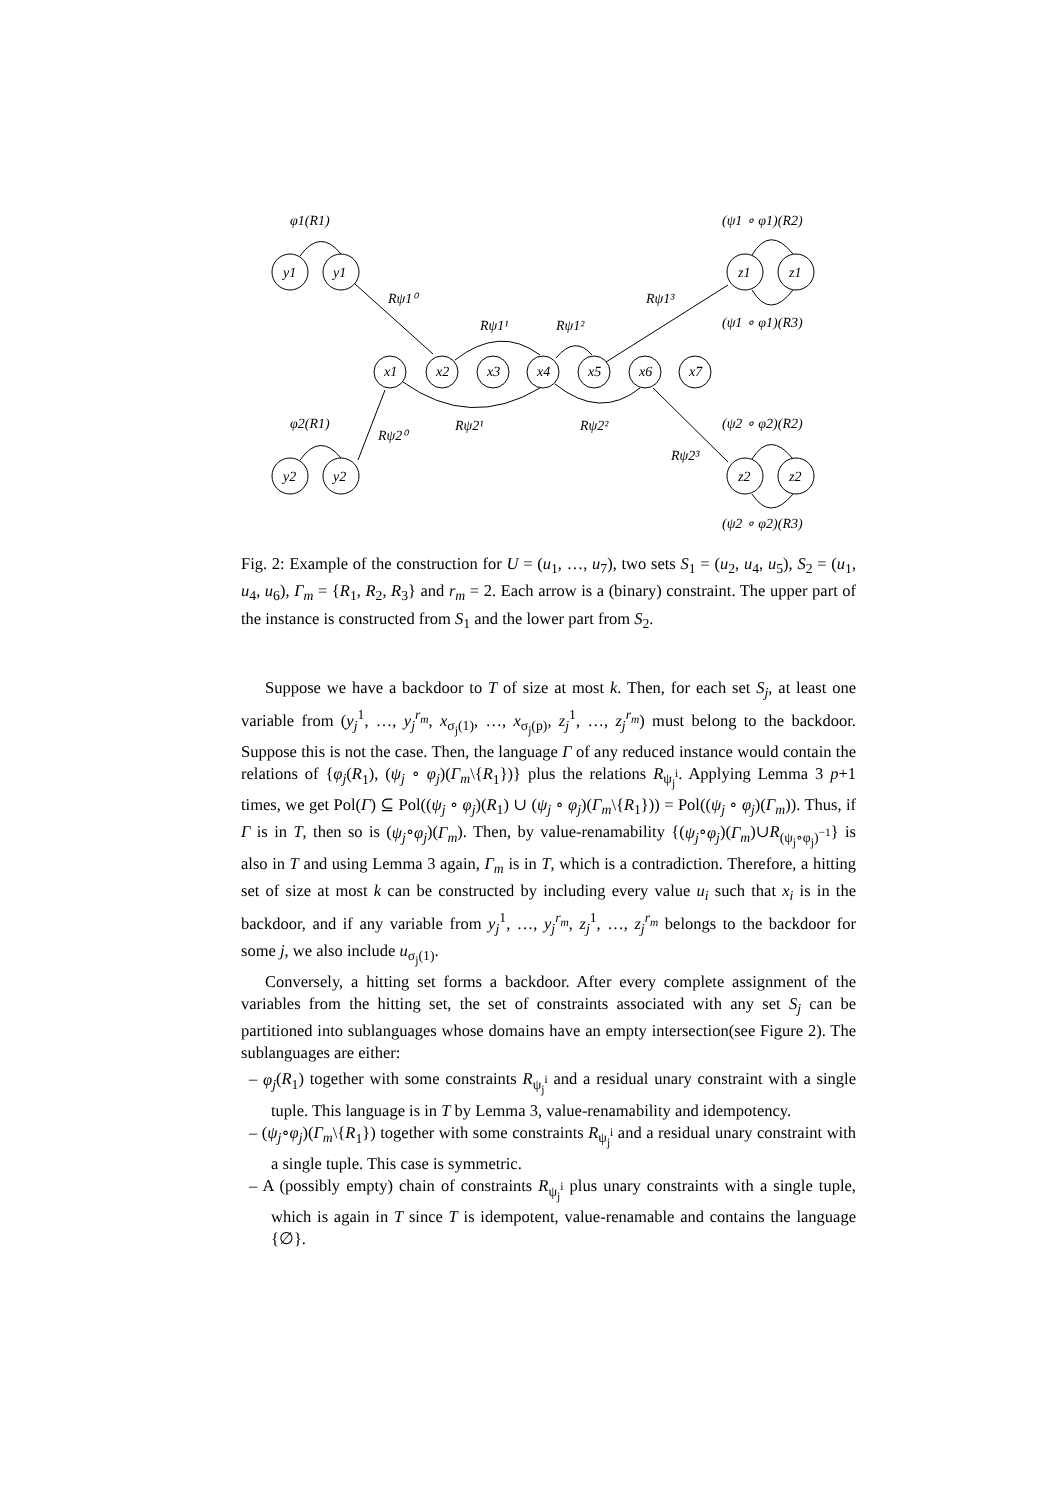φ1(R1)
φ2(R1)
y1
y1
y2
y2
x1
x2
x3
x4
x5
x6
x7
z1
z1
z2
z2
Rψ1⁰
Rψ1¹
Rψ1²
Rψ1³
Rψ2⁰
Rψ2¹
Rψ2²
Rψ2³
(ψ1 ∘ φ1)(R2)
(ψ1 ∘ φ1)(R3)
(ψ2 ∘ φ2)(R2)
(ψ2 ∘ φ2)(R3)
Fig. 2: Example of the construction for U = (u<sub>1</sub>, …, u<sub>7</sub>), two sets S<sub>1</sub> = (u<sub>2</sub>, u<sub>4</sub>, u<sub>5</sub>), S<sub>2</sub> = (u<sub>1</sub>, u<sub>4</sub>, u<sub>6</sub>), Γ<sub>m</sub> = {R<sub>1</sub>, R<sub>2</sub>, R<sub>3</sub>} and r<sub>m</sub> = 2. Each arrow is a (binary) constraint. The upper part of the instance is constructed from S<sub>1</sub> and the lower part from S<sub>2</sub>.
Suppose we have a backdoor to T of size at most k. Then, for each set S<sub>j</sub>, at least one variable from (y<sub>j</sub><sup>1</sup>, …, y<sub>j</sub><sup>r<sub>m</sub></sup>, x<sub>σ<sub>j</sub>(1)</sub>, …, x<sub>σ<sub>j</sub>(p)</sub>, z<sub>j</sub><sup>1</sup>, …, z<sub>j</sub><sup>r<sub>m</sub></sup>) must belong to the backdoor. Suppose this is not the case. Then, the language Γ of any reduced instance would contain the relations of {φ<sub>j</sub>(R<sub>1</sub>), (ψ<sub>j</sub> ∘ φ<sub>j</sub>)(Γ<sub>m</sub>\{R<sub>1</sub>})} plus the relations R<sub>ψ<sub>j</sub><sup>i</sup></sub>. Applying Lemma 3 p+1 times, we get Pol(Γ) ⊆ Pol((ψ<sub>j</sub> ∘ φ<sub>j</sub>)(R<sub>1</sub>) ∪ (ψ<sub>j</sub> ∘ φ<sub>j</sub>)(Γ<sub>m</sub>\{R<sub>1</sub>})) = Pol((ψ<sub>j</sub> ∘ φ<sub>j</sub>)(Γ<sub>m</sub>)). Thus, if Γ is in T, then so is (ψ<sub>j</sub>∘φ<sub>j</sub>)(Γ<sub>m</sub>). Then, by value-renamability {(ψ<sub>j</sub>∘φ<sub>j</sub>)(Γ<sub>m</sub>)∪R<sub>(ψ<sub>j</sub>∘φ<sub>j</sub>)<sup>−1</sup></sub>} is also in T and using Lemma 3 again, Γ<sub>m</sub> is in T, which is a contradiction. Therefore, a hitting set of size at most k can be constructed by including every value u<sub>i</sub> such that x<sub>i</sub> is in the backdoor, and if any variable from y<sub>j</sub><sup>1</sup>, …, y<sub>j</sub><sup>r<sub>m</sub></sup>, z<sub>j</sub><sup>1</sup>, …, z<sub>j</sub><sup>r<sub>m</sub></sup> belongs to the backdoor for some j, we also include u<sub>σ<sub>j</sub>(1)</sub>.
Conversely, a hitting set forms a backdoor. After every complete assignment of the variables from the hitting set, the set of constraints associated with any set S<sub>j</sub> can be partitioned into sublanguages whose domains have an empty intersection(see Figure 2). The sublanguages are either:
– φ<sub>j</sub>(R<sub>1</sub>) together with some constraints R<sub>ψ<sub>j</sub><sup>i</sup></sub> and a residual unary constraint with a single tuple. This language is in T by Lemma 3, value-renamability and idempotency.
– (ψ<sub>j</sub>∘φ<sub>j</sub>)(Γ<sub>m</sub>\{R<sub>1</sub>}) together with some constraints R<sub>ψ<sub>j</sub><sup>i</sup></sub> and a residual unary constraint with a single tuple. This case is symmetric.
– A (possibly empty) chain of constraints R<sub>ψ<sub>j</sub><sup>i</sup></sub> plus unary constraints with a single tuple, which is again in T since T is idempotent, value-renamable and contains the language {∅}.